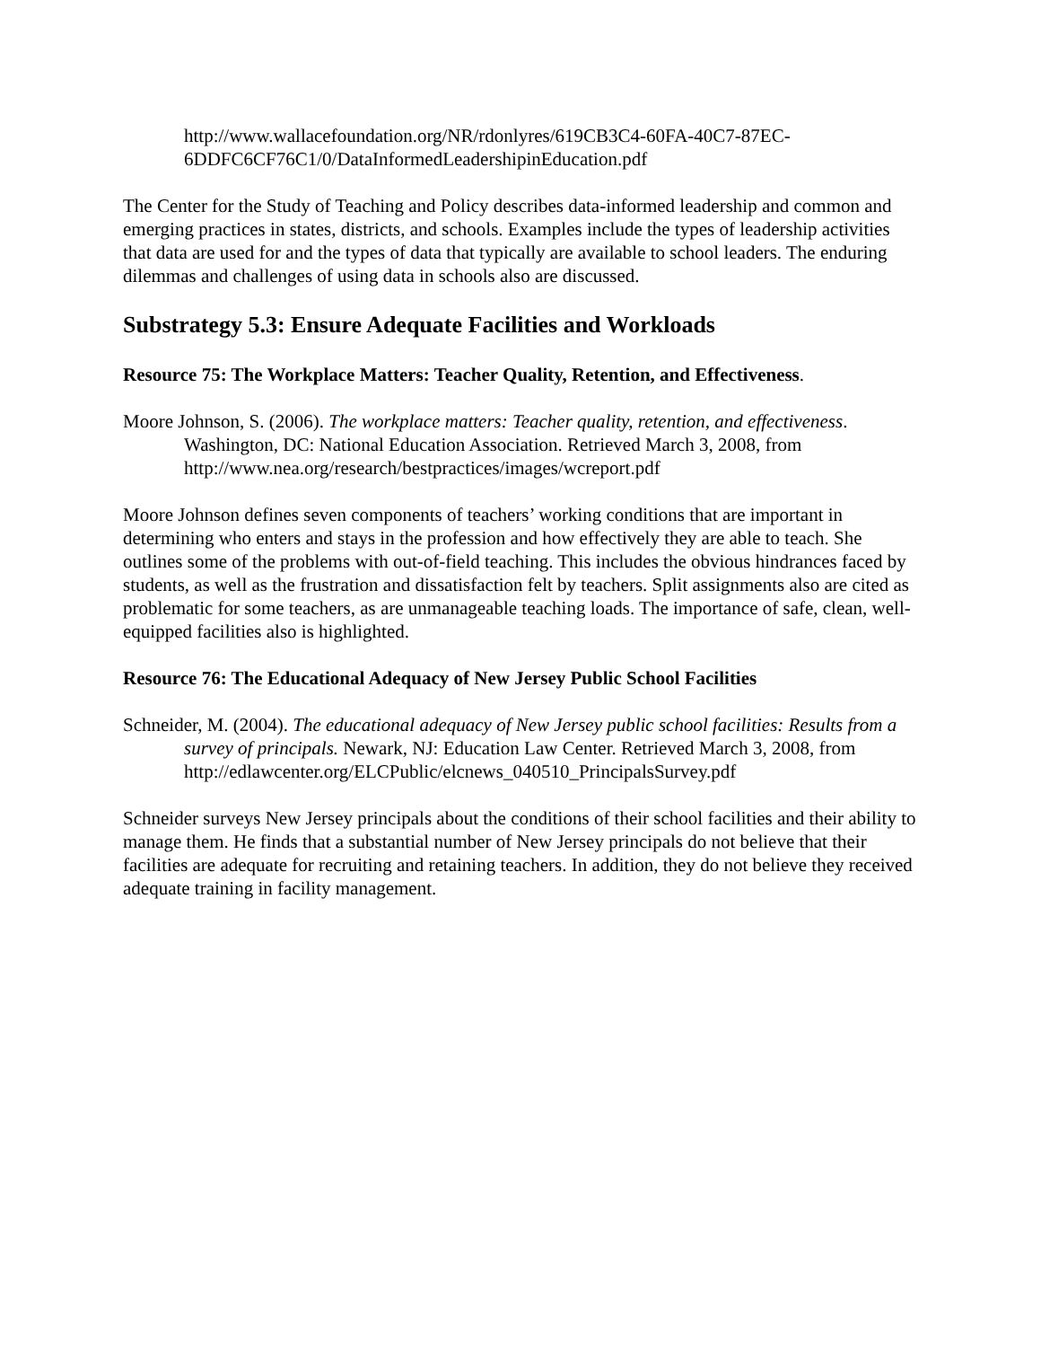http://www.wallacefoundation.org/NR/rdonlyres/619CB3C4-60FA-40C7-87EC-6DDFC6CF76C1/0/DataInformedLeadershipinEducation.pdf
The Center for the Study of Teaching and Policy describes data-informed leadership and common and emerging practices in states, districts, and schools. Examples include the types of leadership activities that data are used for and the types of data that typically are available to school leaders. The enduring dilemmas and challenges of using data in schools also are discussed.
Substrategy 5.3: Ensure Adequate Facilities and Workloads
Resource 75: The Workplace Matters: Teacher Quality, Retention, and Effectiveness.
Moore Johnson, S. (2006). The workplace matters: Teacher quality, retention, and effectiveness. Washington, DC: National Education Association. Retrieved March 3, 2008, from http://www.nea.org/research/bestpractices/images/wcreport.pdf
Moore Johnson defines seven components of teachers’ working conditions that are important in determining who enters and stays in the profession and how effectively they are able to teach. She outlines some of the problems with out-of-field teaching. This includes the obvious hindrances faced by students, as well as the frustration and dissatisfaction felt by teachers. Split assignments also are cited as problematic for some teachers, as are unmanageable teaching loads. The importance of safe, clean, well-equipped facilities also is highlighted.
Resource 76: The Educational Adequacy of New Jersey Public School Facilities
Schneider, M. (2004). The educational adequacy of New Jersey public school facilities: Results from a survey of principals. Newark, NJ: Education Law Center. Retrieved March 3, 2008, from http://edlawcenter.org/ELCPublic/elcnews_040510_PrincipalsSurvey.pdf
Schneider surveys New Jersey principals about the conditions of their school facilities and their ability to manage them. He finds that a substantial number of New Jersey principals do not believe that their facilities are adequate for recruiting and retaining teachers. In addition, they do not believe they received adequate training in facility management.